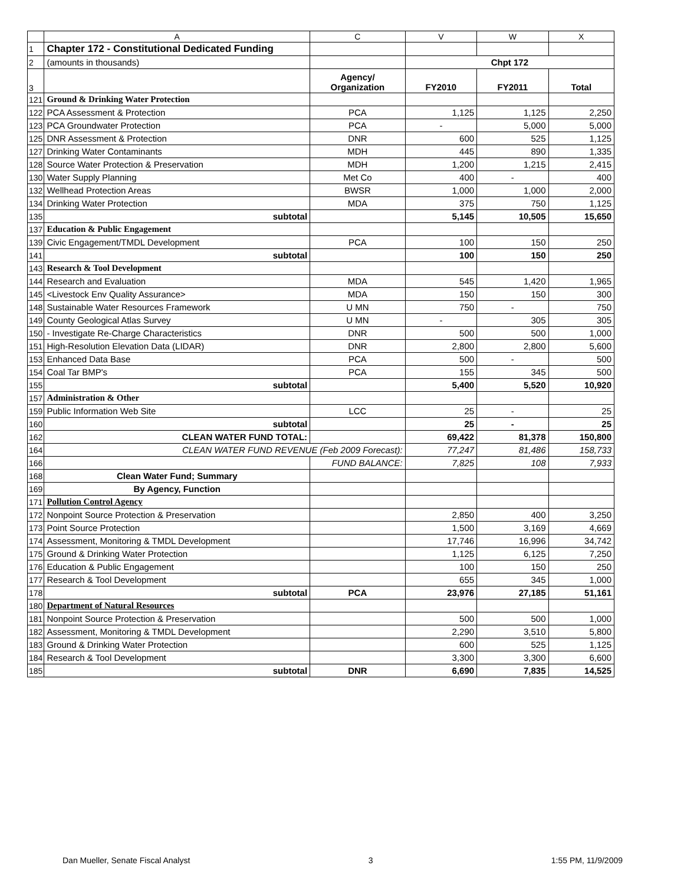| | A | C | V | W | X |
| --- | --- | --- | --- | --- | --- |
| 1 | Chapter 172 - Constitutional Dedicated Funding | | | | |
| 2 | (amounts in thousands) | | Chpt 172 | | |
| 3 | | Agency/ Organization | FY2010 | FY2011 | Total |
| 121 | Ground & Drinking Water Protection | | | | |
| 122 | PCA Assessment & Protection | PCA | 1,125 | 1,125 | 2,250 |
| 123 | PCA Groundwater Protection | PCA | - | 5,000 | 5,000 |
| 125 | DNR Assessment & Protection | DNR | 600 | 525 | 1,125 |
| 127 | Drinking Water Contaminants | MDH | 445 | 890 | 1,335 |
| 128 | Source Water Protection & Preservation | MDH | 1,200 | 1,215 | 2,415 |
| 130 | Water Supply Planning | Met Co | 400 | - | 400 |
| 132 | Wellhead Protection Areas | BWSR | 1,000 | 1,000 | 2,000 |
| 134 | Drinking Water Protection | MDA | 375 | 750 | 1,125 |
| 135 | subtotal | | 5,145 | 10,505 | 15,650 |
| 137 | Education & Public Engagement | | | | |
| 139 | Civic Engagement/TMDL Development | PCA | 100 | 150 | 250 |
| 141 | subtotal | | 100 | 150 | 250 |
| 143 | Research & Tool Development | | | | |
| 144 | Research and Evaluation | MDA | 545 | 1,420 | 1,965 |
| 145 | <Livestock Env Quality Assurance> | MDA | 150 | 150 | 300 |
| 148 | Sustainable Water Resources Framework | U MN | 750 | - | 750 |
| 149 | County Geological Atlas Survey | U MN | - | 305 | 305 |
| 150 | - Investigate Re-Charge Characteristics | DNR | 500 | 500 | 1,000 |
| 151 | High-Resolution Elevation Data (LIDAR) | DNR | 2,800 | 2,800 | 5,600 |
| 153 | Enhanced Data Base | PCA | 500 | - | 500 |
| 154 | Coal Tar BMP's | PCA | 155 | 345 | 500 |
| 155 | subtotal | | 5,400 | 5,520 | 10,920 |
| 157 | Administration & Other | | | | |
| 159 | Public Information Web Site | LCC | 25 | - | 25 |
| 160 | subtotal | | 25 | - | 25 |
| 162 | CLEAN WATER FUND TOTAL: | | 69,422 | 81,378 | 150,800 |
| 164 | CLEAN WATER FUND REVENUE (Feb 2009 Forecast): | | 77,247 | 81,486 | 158,733 |
| 166 | | FUND BALANCE: | 7,825 | 108 | 7,933 |
| 168 | Clean Water Fund; Summary | | | | |
| 169 | By Agency, Function | | | | |
| 171 | Pollution Control Agency | | | | |
| 172 | Nonpoint Source Protection & Preservation | | 2,850 | 400 | 3,250 |
| 173 | Point Source Protection | | 1,500 | 3,169 | 4,669 |
| 174 | Assessment, Monitoring & TMDL Development | | 17,746 | 16,996 | 34,742 |
| 175 | Ground & Drinking Water Protection | | 1,125 | 6,125 | 7,250 |
| 176 | Education & Public Engagement | | 100 | 150 | 250 |
| 177 | Research & Tool Development | | 655 | 345 | 1,000 |
| 178 | subtotal | PCA | 23,976 | 27,185 | 51,161 |
| 180 | Department of Natural Resources | | | | |
| 181 | Nonpoint Source Protection & Preservation | | 500 | 500 | 1,000 |
| 182 | Assessment, Monitoring & TMDL Development | | 2,290 | 3,510 | 5,800 |
| 183 | Ground & Drinking Water Protection | | 600 | 525 | 1,125 |
| 184 | Research & Tool Development | | 3,300 | 3,300 | 6,600 |
| 185 | subtotal | DNR | 6,690 | 7,835 | 14,525 |
Dan Mueller, Senate Fiscal Analyst 3 1:55 PM, 11/9/2009